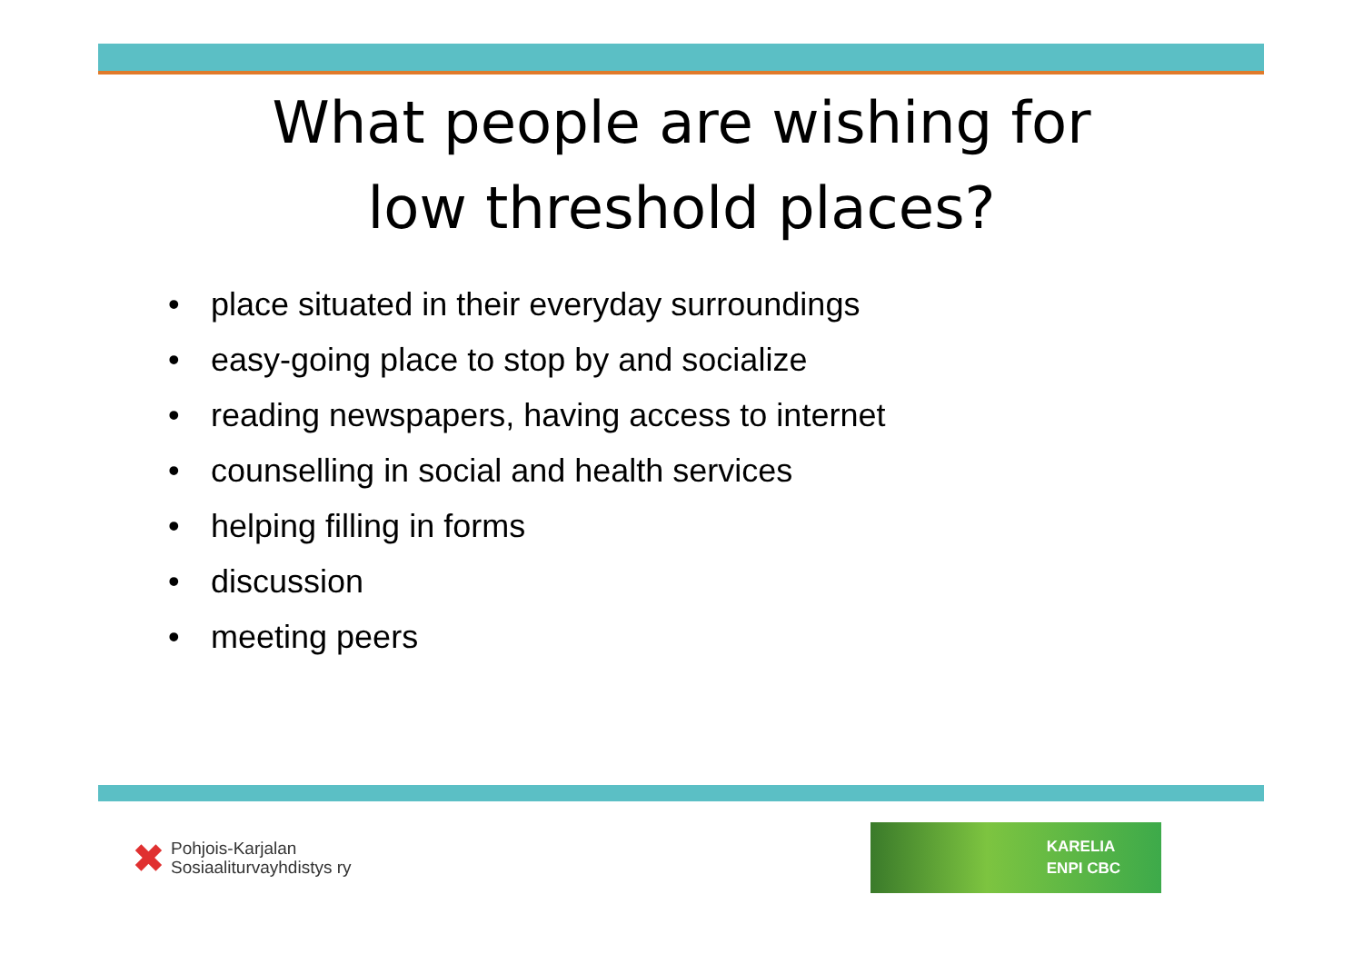What people are wishing for
low threshold places?
• place situated in their everyday surroundings
• easy-going place to stop by and socialize
• reading newspapers, having access to internet
• counselling in social and health services
• helping filling in forms
• discussion
• meeting peers
✖
Pohjois-Karjalan
Sosiaaliturvayhdistys ry
KARELIA
ENPI CBC